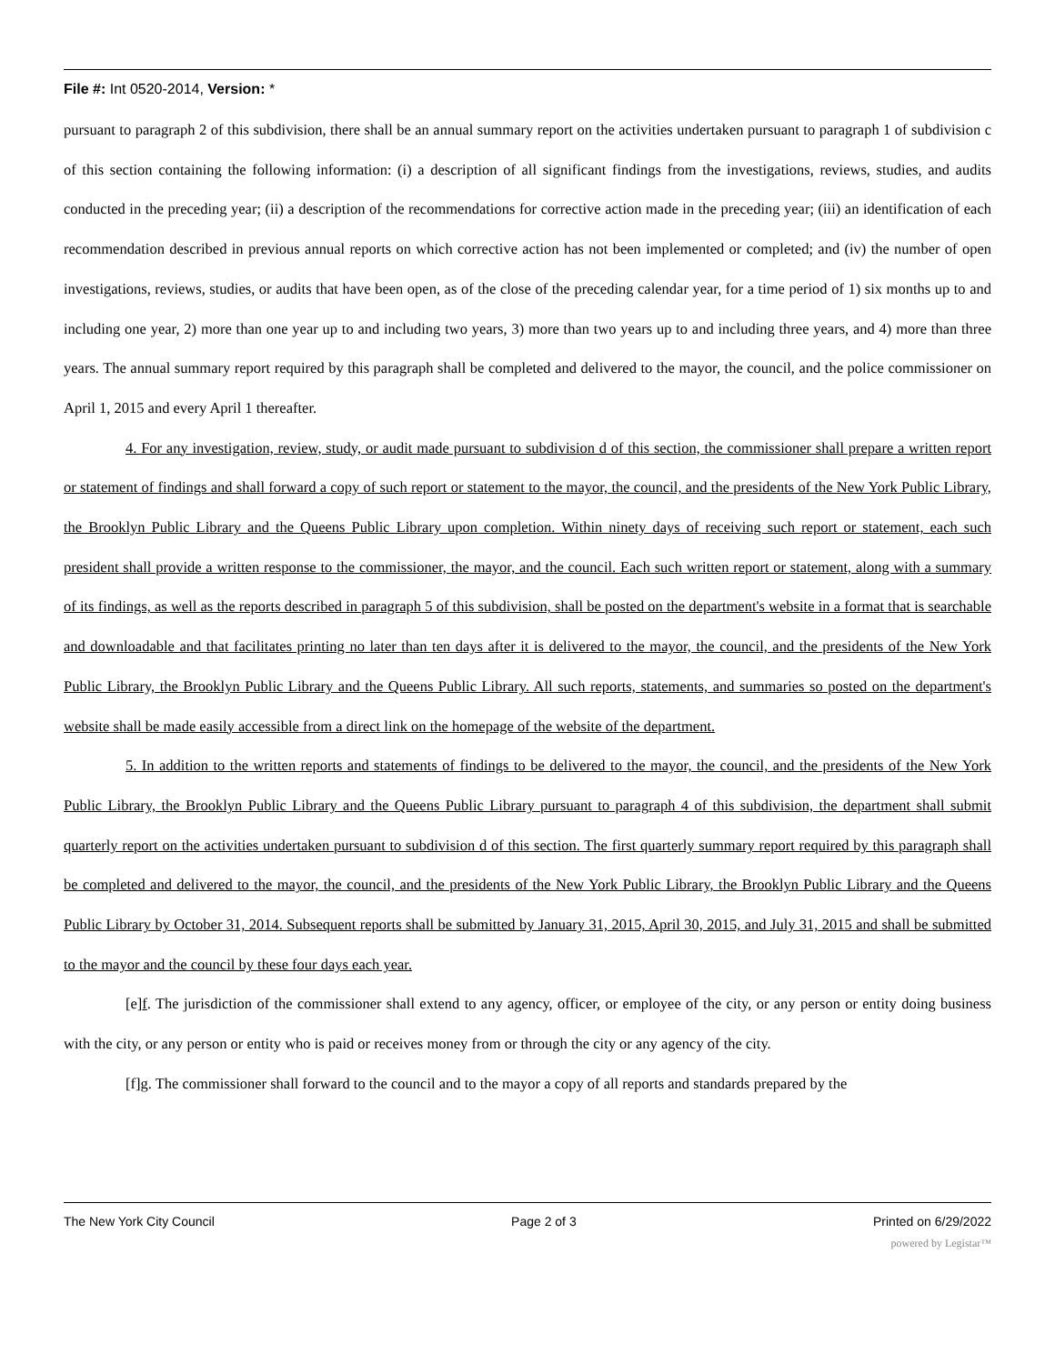File #: Int 0520-2014, Version: *
pursuant to paragraph 2 of this subdivision, there shall be an annual summary report on the activities undertaken pursuant to paragraph 1 of subdivision c of this section containing the following information: (i) a description of all significant findings from the investigations, reviews, studies, and audits conducted in the preceding year; (ii) a description of the recommendations for corrective action made in the preceding year; (iii) an identification of each recommendation described in previous annual reports on which corrective action has not been implemented or completed; and (iv) the number of open investigations, reviews, studies, or audits that have been open, as of the close of the preceding calendar year, for a time period of 1) six months up to and including one year, 2) more than one year up to and including two years, 3) more than two years up to and including three years, and 4) more than three years. The annual summary report required by this paragraph shall be completed and delivered to the mayor, the council, and the police commissioner on April 1, 2015 and every April 1 thereafter.
4. For any investigation, review, study, or audit made pursuant to subdivision d of this section, the commissioner shall prepare a written report or statement of findings and shall forward a copy of such report or statement to the mayor, the council, and the presidents of the New York Public Library, the Brooklyn Public Library and the Queens Public Library upon completion. Within ninety days of receiving such report or statement, each such president shall provide a written response to the commissioner, the mayor, and the council. Each such written report or statement, along with a summary of its findings, as well as the reports described in paragraph 5 of this subdivision, shall be posted on the department's website in a format that is searchable and downloadable and that facilitates printing no later than ten days after it is delivered to the mayor, the council, and the presidents of the New York Public Library, the Brooklyn Public Library and the Queens Public Library. All such reports, statements, and summaries so posted on the department's website shall be made easily accessible from a direct link on the homepage of the website of the department.
5. In addition to the written reports and statements of findings to be delivered to the mayor, the council, and the presidents of the New York Public Library, the Brooklyn Public Library and the Queens Public Library pursuant to paragraph 4 of this subdivision, the department shall submit quarterly report on the activities undertaken pursuant to subdivision d of this section. The first quarterly summary report required by this paragraph shall be completed and delivered to the mayor, the council, and the presidents of the New York Public Library, the Brooklyn Public Library and the Queens Public Library by October 31, 2014. Subsequent reports shall be submitted by January 31, 2015, April 30, 2015, and July 31, 2015 and shall be submitted to the mayor and the council by these four days each year.
[e]f. The jurisdiction of the commissioner shall extend to any agency, officer, or employee of the city, or any person or entity doing business with the city, or any person or entity who is paid or receives money from or through the city or any agency of the city.
[f]g. The commissioner shall forward to the council and to the mayor a copy of all reports and standards prepared by the
The New York City Council Page 2 of 3 Printed on 6/29/2022
powered by Legistar™